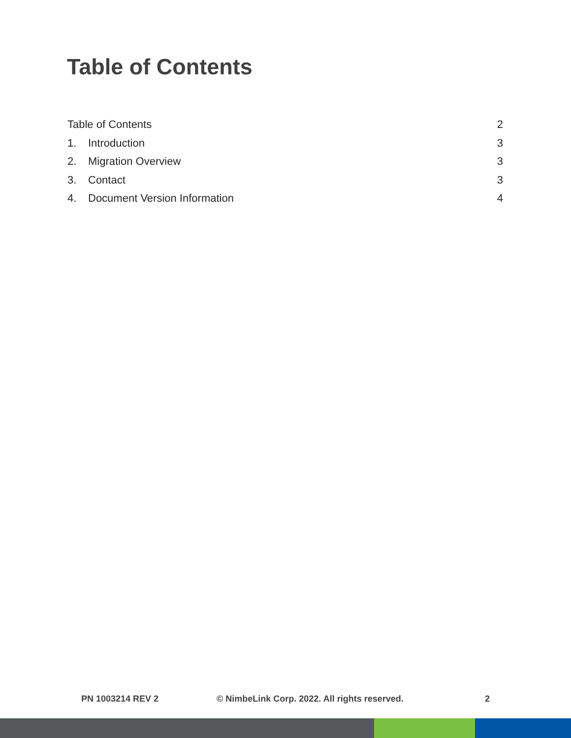Table of Contents
Table of Contents 2
1. Introduction 3
2. Migration Overview 3
3. Contact 3
4. Document Version Information 4
PN 1003214 REV 2 © NimbeLink Corp. 2022. All rights reserved. 2